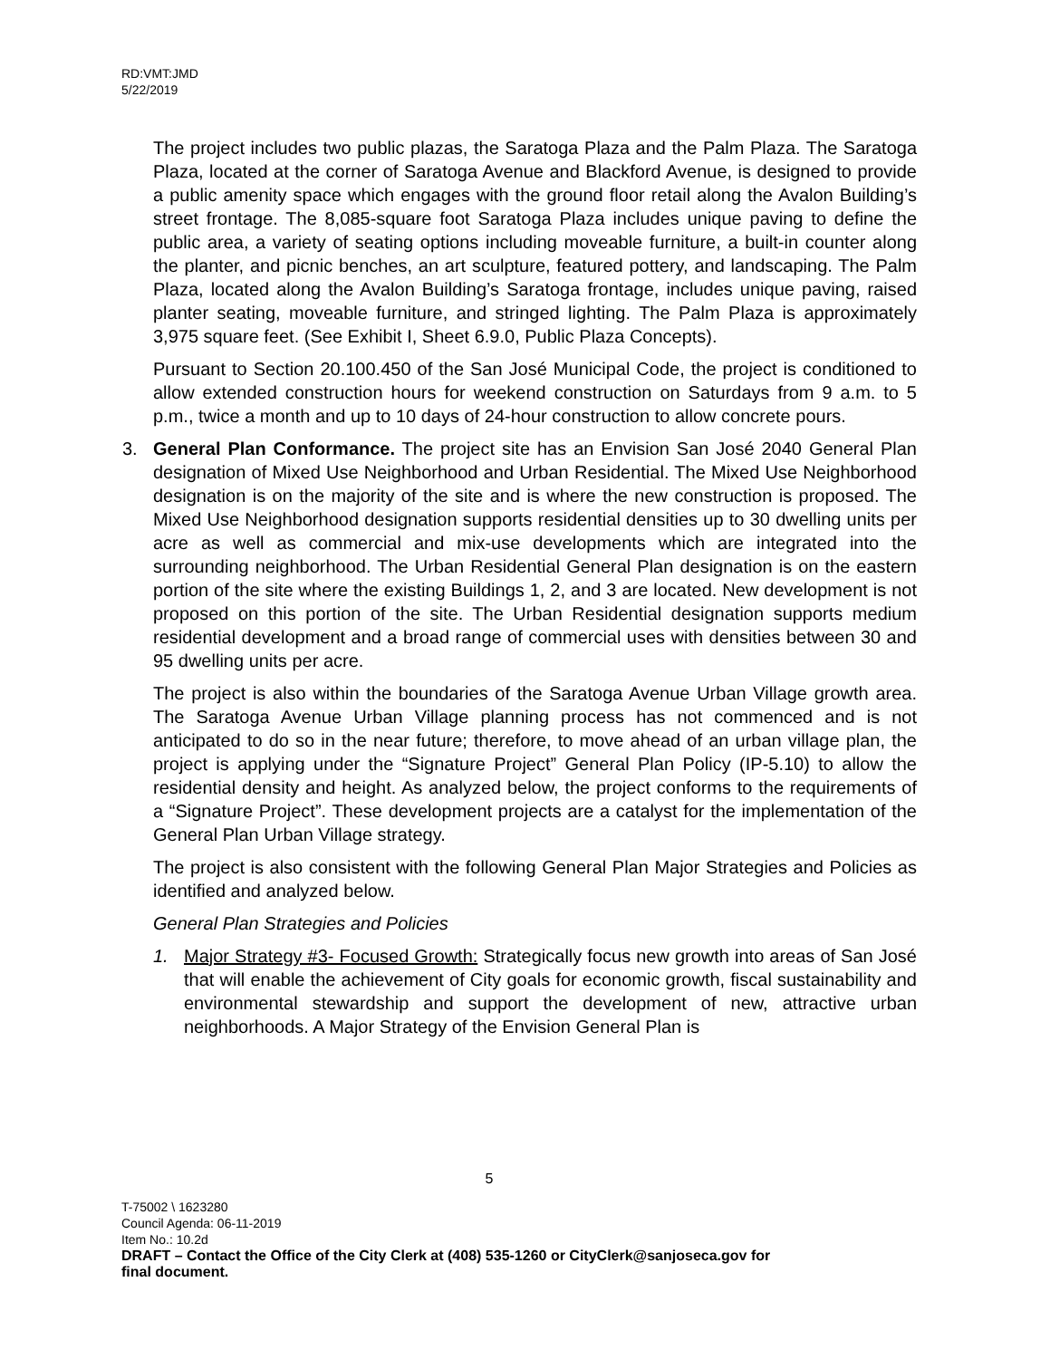RD:VMT:JMD
5/22/2019
The project includes two public plazas, the Saratoga Plaza and the Palm Plaza. The Saratoga Plaza, located at the corner of Saratoga Avenue and Blackford Avenue, is designed to provide a public amenity space which engages with the ground floor retail along the Avalon Building’s street frontage. The 8,085-square foot Saratoga Plaza includes unique paving to define the public area, a variety of seating options including moveable furniture, a built-in counter along the planter, and picnic benches, an art sculpture, featured pottery, and landscaping. The Palm Plaza, located along the Avalon Building’s Saratoga frontage, includes unique paving, raised planter seating, moveable furniture, and stringed lighting. The Palm Plaza is approximately 3,975 square feet. (See Exhibit I, Sheet 6.9.0, Public Plaza Concepts).
Pursuant to Section 20.100.450 of the San José Municipal Code, the project is conditioned to allow extended construction hours for weekend construction on Saturdays from 9 a.m. to 5 p.m., twice a month and up to 10 days of 24-hour construction to allow concrete pours.
3. General Plan Conformance. The project site has an Envision San José 2040 General Plan designation of Mixed Use Neighborhood and Urban Residential. The Mixed Use Neighborhood designation is on the majority of the site and is where the new construction is proposed. The Mixed Use Neighborhood designation supports residential densities up to 30 dwelling units per acre as well as commercial and mix-use developments which are integrated into the surrounding neighborhood. The Urban Residential General Plan designation is on the eastern portion of the site where the existing Buildings 1, 2, and 3 are located. New development is not proposed on this portion of the site. The Urban Residential designation supports medium residential development and a broad range of commercial uses with densities between 30 and 95 dwelling units per acre.
The project is also within the boundaries of the Saratoga Avenue Urban Village growth area. The Saratoga Avenue Urban Village planning process has not commenced and is not anticipated to do so in the near future; therefore, to move ahead of an urban village plan, the project is applying under the “Signature Project” General Plan Policy (IP-5.10) to allow the residential density and height. As analyzed below, the project conforms to the requirements of a “Signature Project”. These development projects are a catalyst for the implementation of the General Plan Urban Village strategy.
The project is also consistent with the following General Plan Major Strategies and Policies as identified and analyzed below.
General Plan Strategies and Policies
1. Major Strategy #3- Focused Growth: Strategically focus new growth into areas of San José that will enable the achievement of City goals for economic growth, fiscal sustainability and environmental stewardship and support the development of new, attractive urban neighborhoods. A Major Strategy of the Envision General Plan is
5
T-75002 \ 1623280
Council Agenda: 06-11-2019
Item No.: 10.2d
DRAFT – Contact the Office of the City Clerk at (408) 535-1260 or CityClerk@sanjoseca.gov for
final document.